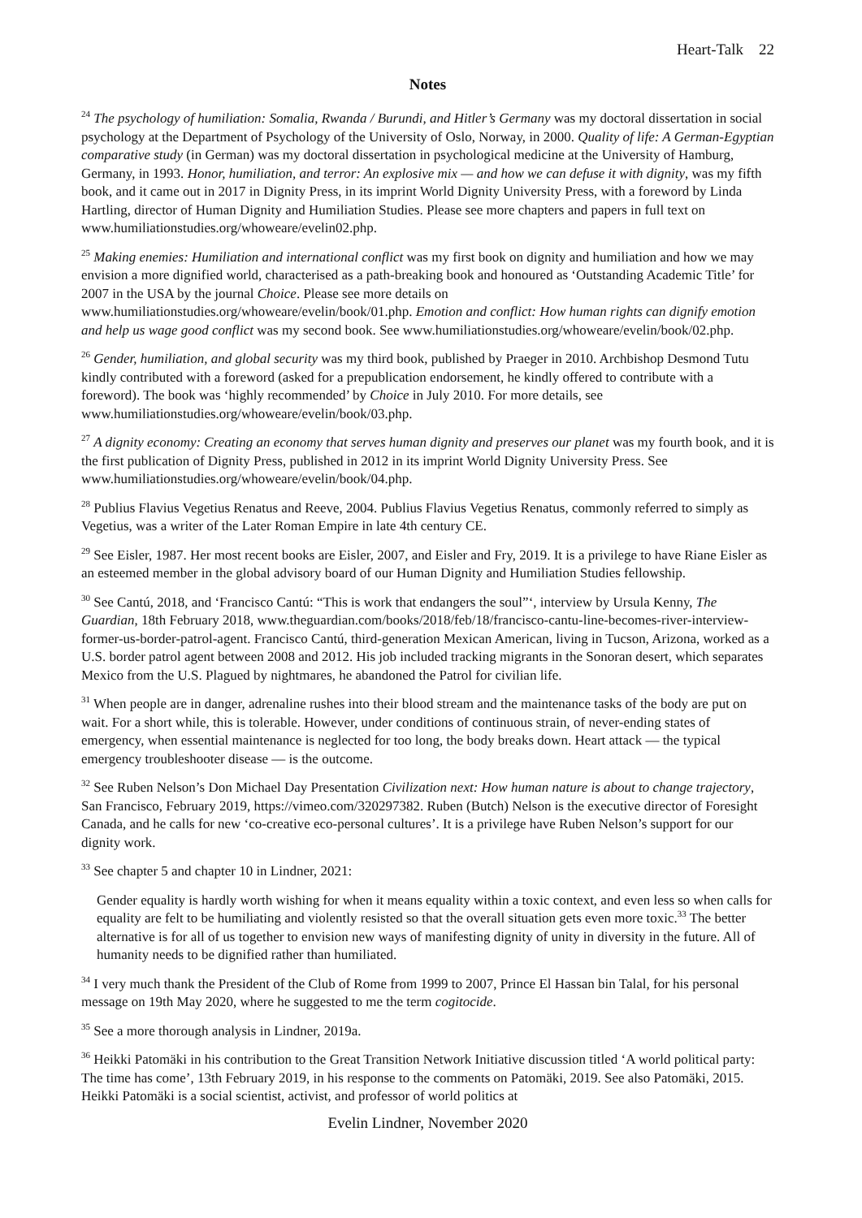Heart-Talk 22
Notes
<sup>24</sup> The psychology of humiliation: Somalia, Rwanda / Burundi, and Hitler’s Germany was my doctoral dissertation in social psychology at the Department of Psychology of the University of Oslo, Norway, in 2000. Quality of life: A German-Egyptian comparative study (in German) was my doctoral dissertation in psychological medicine at the University of Hamburg, Germany, in 1993. Honor, humiliation, and terror: An explosive mix — and how we can defuse it with dignity, was my fifth book, and it came out in 2017 in Dignity Press, in its imprint World Dignity University Press, with a foreword by Linda Hartling, director of Human Dignity and Humiliation Studies. Please see more chapters and papers in full text on www.humiliationstudies.org/whoweare/evelin02.php.
<sup>25</sup> Making enemies: Humiliation and international conflict was my first book on dignity and humiliation and how we may envision a more dignified world, characterised as a path-breaking book and honoured as ‘Outstanding Academic Title’ for 2007 in the USA by the journal Choice. Please see more details on www.humiliationstudies.org/whoweare/evelin/book/01.php. Emotion and conflict: How human rights can dignify emotion and help us wage good conflict was my second book. See www.humiliationstudies.org/whoweare/evelin/book/02.php.
<sup>26</sup> Gender, humiliation, and global security was my third book, published by Praeger in 2010. Archbishop Desmond Tutu kindly contributed with a foreword (asked for a prepublication endorsement, he kindly offered to contribute with a foreword). The book was ‘highly recommended’ by Choice in July 2010. For more details, see www.humiliationstudies.org/whoweare/evelin/book/03.php.
<sup>27</sup> A dignity economy: Creating an economy that serves human dignity and preserves our planet was my fourth book, and it is the first publication of Dignity Press, published in 2012 in its imprint World Dignity University Press. See www.humiliationstudies.org/whoweare/evelin/book/04.php.
<sup>28</sup> Publius Flavius Vegetius Renatus and Reeve, 2004. Publius Flavius Vegetius Renatus, commonly referred to simply as Vegetius, was a writer of the Later Roman Empire in late 4th century CE.
<sup>29</sup> See Eisler, 1987. Her most recent books are Eisler, 2007, and Eisler and Fry, 2019. It is a privilege to have Riane Eisler as an esteemed member in the global advisory board of our Human Dignity and Humiliation Studies fellowship.
<sup>30</sup> See Cantú, 2018, and ‘Francisco Cantú: “This is work that endangers the soul”‘, interview by Ursula Kenny, The Guardian, 18th February 2018, www.theguardian.com/books/2018/feb/18/francisco-cantu-line-becomes-river-interview-former-us-border-patrol-agent. Francisco Cantú, third-generation Mexican American, living in Tucson, Arizona, worked as a U.S. border patrol agent between 2008 and 2012. His job included tracking migrants in the Sonoran desert, which separates Mexico from the U.S. Plagued by nightmares, he abandoned the Patrol for civilian life.
<sup>31</sup> When people are in danger, adrenaline rushes into their blood stream and the maintenance tasks of the body are put on wait. For a short while, this is tolerable. However, under conditions of continuous strain, of never-ending states of emergency, when essential maintenance is neglected for too long, the body breaks down. Heart attack — the typical emergency troubleshooter disease — is the outcome.
<sup>32</sup> See Ruben Nelson’s Don Michael Day Presentation Civilization next: How human nature is about to change trajectory, San Francisco, February 2019, https://vimeo.com/320297382. Ruben (Butch) Nelson is the executive director of Foresight Canada, and he calls for new ‘co-creative eco-personal cultures’. It is a privilege have Ruben Nelson’s support for our dignity work.
<sup>33</sup> See chapter 5 and chapter 10 in Lindner, 2021:
Gender equality is hardly worth wishing for when it means equality within a toxic context, and even less so when calls for equality are felt to be humiliating and violently resisted so that the overall situation gets even more toxic.<sup>33</sup> The better alternative is for all of us together to envision new ways of manifesting dignity of unity in diversity in the future. All of humanity needs to be dignified rather than humiliated.
<sup>34</sup> I very much thank the President of the Club of Rome from 1999 to 2007, Prince El Hassan bin Talal, for his personal message on 19th May 2020, where he suggested to me the term cogitocide.
<sup>35</sup> See a more thorough analysis in Lindner, 2019a.
<sup>36</sup> Heikki Patomäki in his contribution to the Great Transition Network Initiative discussion titled ‘A world political party: The time has come’, 13th February 2019, in his response to the comments on Patomäki, 2019. See also Patomäki, 2015. Heikki Patomäki is a social scientist, activist, and professor of world politics at
Evelin Lindner, November 2020